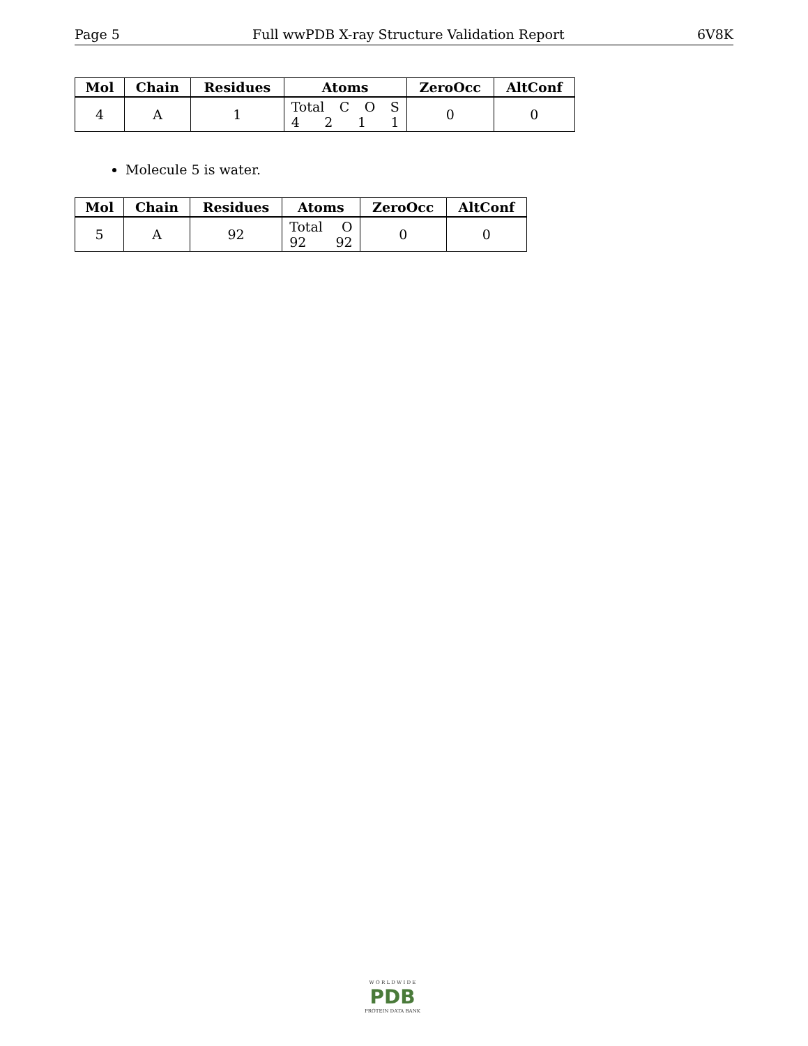Page 5 Full wwPDB X-ray Structure Validation Report 6V8K
| Mol | Chain | Residues | Atoms | ZeroOcc | AltConf |
| --- | --- | --- | --- | --- | --- |
| 4 | A | 1 | Total C O S 4 2 1 1 | 0 | 0 |
Molecule 5 is water.
| Mol | Chain | Residues | Atoms | ZeroOcc | AltConf |
| --- | --- | --- | --- | --- | --- |
| 5 | A | 92 | Total O 92 92 | 0 | 0 |
W O R L D W I D E
PDB
PROTEIN DATA BANK